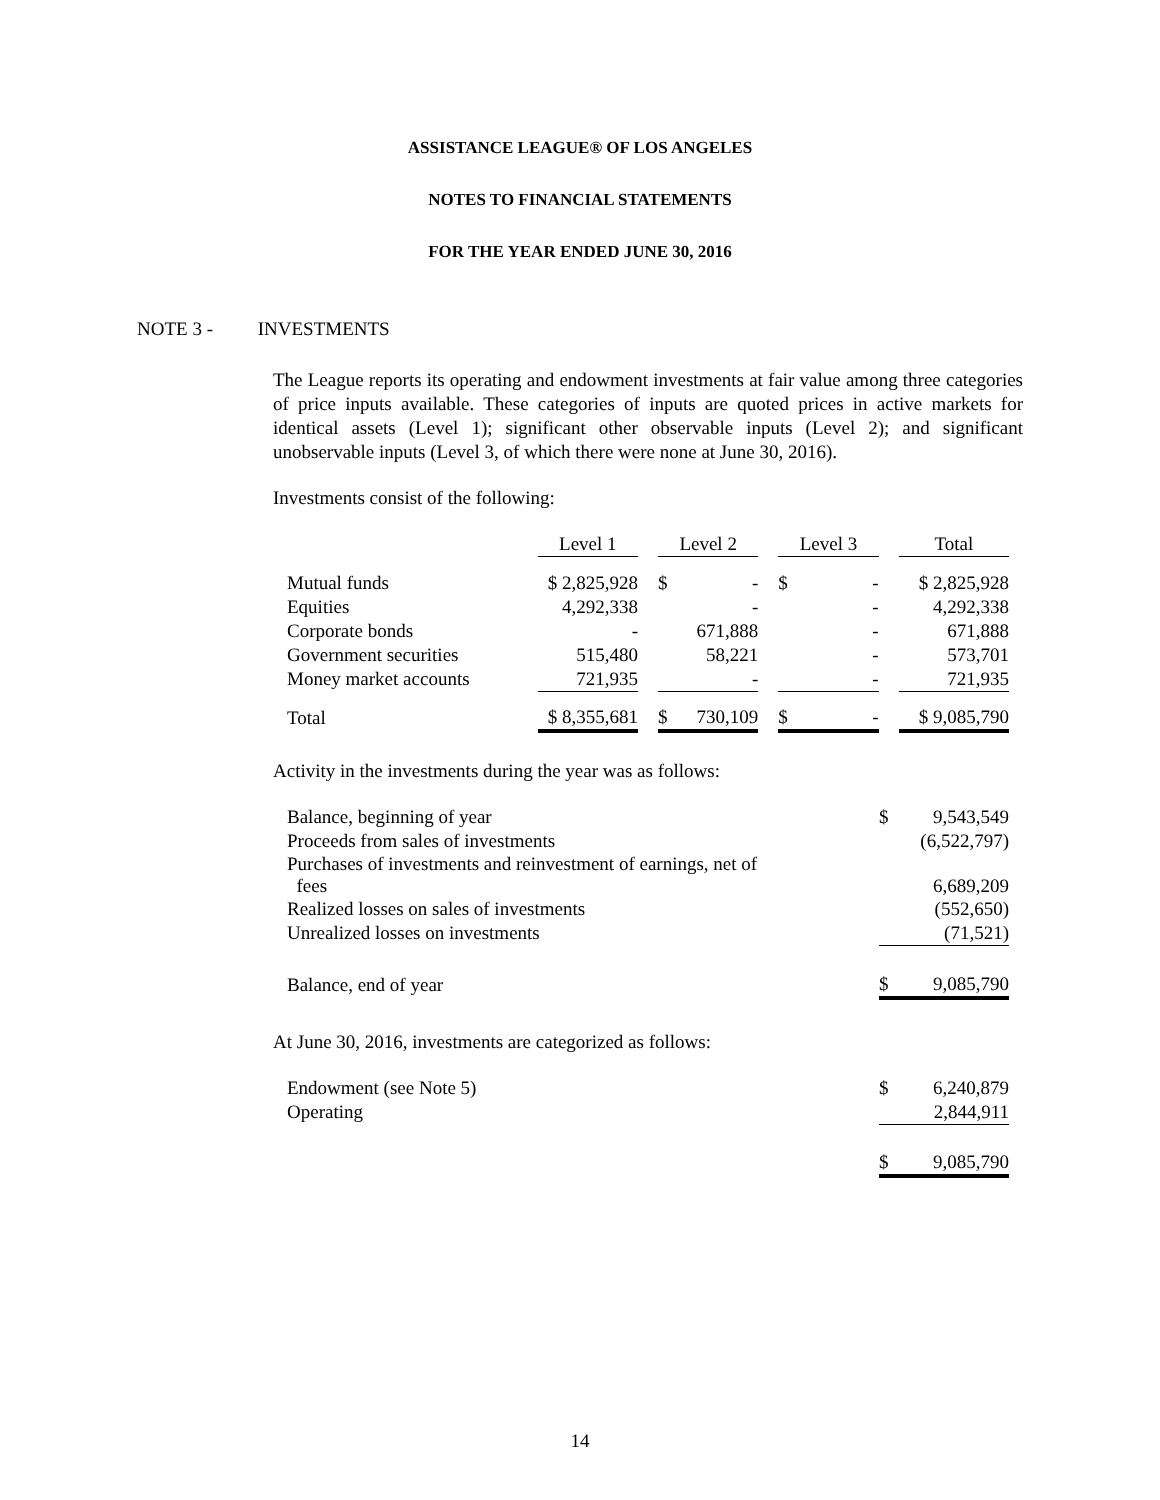ASSISTANCE LEAGUE® OF LOS ANGELES
NOTES TO FINANCIAL STATEMENTS
FOR THE YEAR ENDED JUNE 30, 2016
NOTE 3 - INVESTMENTS
The League reports its operating and endowment investments at fair value among three categories of price inputs available. These categories of inputs are quoted prices in active markets for identical assets (Level 1); significant other observable inputs (Level 2); and significant unobservable inputs (Level 3, of which there were none at June 30, 2016).
Investments consist of the following:
| | Level 1 | | Level 2 | | Level 3 | | Total |
| Mutual funds | $ 2,825,928 | | $ - | | $ - | | $ 2,825,928 |
| Equities | 4,292,338 | | - | | - | | 4,292,338 |
| Corporate bonds | - | | 671,888 | | - | | 671,888 |
| Government securities | 515,480 | | 58,221 | | - | | 573,701 |
| Money market accounts | 721,935 | | - | | - | | 721,935 |
| Total | $ 8,355,681 | | $ 730,109 | | $ - | | $ 9,085,790 |
Activity in the investments during the year was as follows:
| Balance, beginning of year | $ 9,543,549 |
| Proceeds from sales of investments | (6,522,797) |
| Purchases of investments and reinvestment of earnings, net of fees | 6,689,209 |
| Realized losses on sales of investments | (552,650) |
| Unrealized losses on investments | (71,521) |
| Balance, end of year | $ 9,085,790 |
At June 30, 2016, investments are categorized as follows:
| Endowment (see Note 5) | $ 6,240,879 |
| Operating | 2,844,911 |
| | $ 9,085,790 |
14